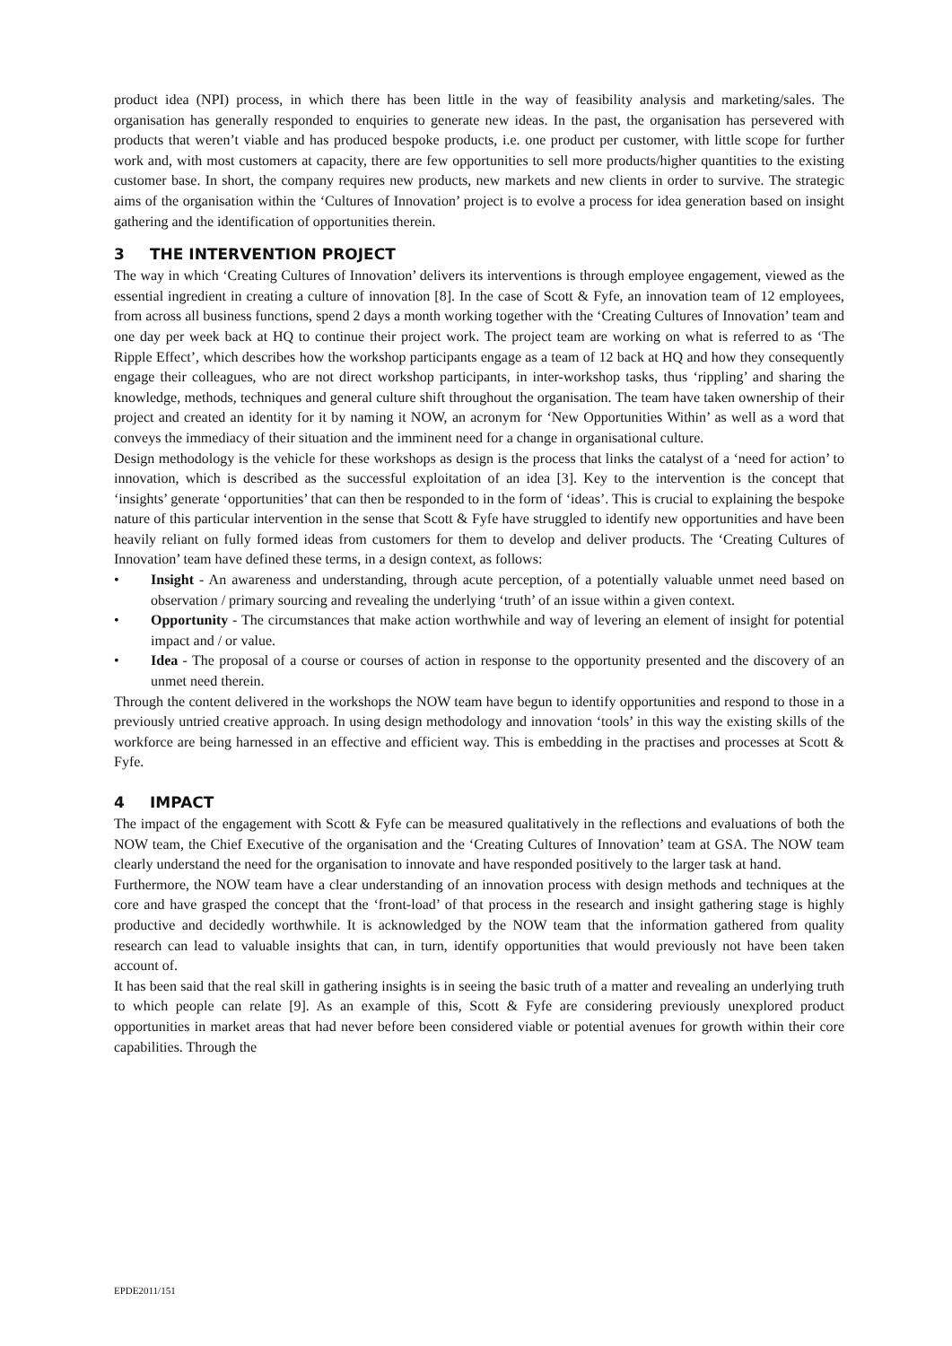product idea (NPI) process, in which there has been little in the way of feasibility analysis and marketing/sales. The organisation has generally responded to enquiries to generate new ideas. In the past, the organisation has persevered with products that weren’t viable and has produced bespoke products, i.e. one product per customer, with little scope for further work and, with most customers at capacity, there are few opportunities to sell more products/higher quantities to the existing customer base. In short, the company requires new products, new markets and new clients in order to survive. The strategic aims of the organisation within the ‘Cultures of Innovation’ project is to evolve a process for idea generation based on insight gathering and the identification of opportunities therein.
3 THE INTERVENTION PROJECT
The way in which ‘Creating Cultures of Innovation’ delivers its interventions is through employee engagement, viewed as the essential ingredient in creating a culture of innovation [8]. In the case of Scott & Fyfe, an innovation team of 12 employees, from across all business functions, spend 2 days a month working together with the ‘Creating Cultures of Innovation’ team and one day per week back at HQ to continue their project work. The project team are working on what is referred to as ‘The Ripple Effect’, which describes how the workshop participants engage as a team of 12 back at HQ and how they consequently engage their colleagues, who are not direct workshop participants, in inter-workshop tasks, thus ‘rippling’ and sharing the knowledge, methods, techniques and general culture shift throughout the organisation. The team have taken ownership of their project and created an identity for it by naming it NOW, an acronym for ‘New Opportunities Within’ as well as a word that conveys the immediacy of their situation and the imminent need for a change in organisational culture.
Design methodology is the vehicle for these workshops as design is the process that links the catalyst of a ‘need for action’ to innovation, which is described as the successful exploitation of an idea [3]. Key to the intervention is the concept that ‘insights’ generate ‘opportunities’ that can then be responded to in the form of ‘ideas’. This is crucial to explaining the bespoke nature of this particular intervention in the sense that Scott & Fyfe have struggled to identify new opportunities and have been heavily reliant on fully formed ideas from customers for them to develop and deliver products. The ‘Creating Cultures of Innovation’ team have defined these terms, in a design context, as follows:
• Insight - An awareness and understanding, through acute perception, of a potentially valuable unmet need based on observation / primary sourcing and revealing the underlying ‘truth’ of an issue within a given context.
• Opportunity - The circumstances that make action worthwhile and way of levering an element of insight for potential impact and / or value.
• Idea - The proposal of a course or courses of action in response to the opportunity presented and the discovery of an unmet need therein.
Through the content delivered in the workshops the NOW team have begun to identify opportunities and respond to those in a previously untried creative approach. In using design methodology and innovation ‘tools’ in this way the existing skills of the workforce are being harnessed in an effective and efficient way. This is embedding in the practises and processes at Scott & Fyfe.
4 IMPACT
The impact of the engagement with Scott & Fyfe can be measured qualitatively in the reflections and evaluations of both the NOW team, the Chief Executive of the organisation and the ‘Creating Cultures of Innovation’ team at GSA. The NOW team clearly understand the need for the organisation to innovate and have responded positively to the larger task at hand.
Furthermore, the NOW team have a clear understanding of an innovation process with design methods and techniques at the core and have grasped the concept that the ‘front-load’ of that process in the research and insight gathering stage is highly productive and decidedly worthwhile. It is acknowledged by the NOW team that the information gathered from quality research can lead to valuable insights that can, in turn, identify opportunities that would previously not have been taken account of.
It has been said that the real skill in gathering insights is in seeing the basic truth of a matter and revealing an underlying truth to which people can relate [9]. As an example of this, Scott & Fyfe are considering previously unexplored product opportunities in market areas that had never before been considered viable or potential avenues for growth within their core capabilities. Through the
EPDE2011/151